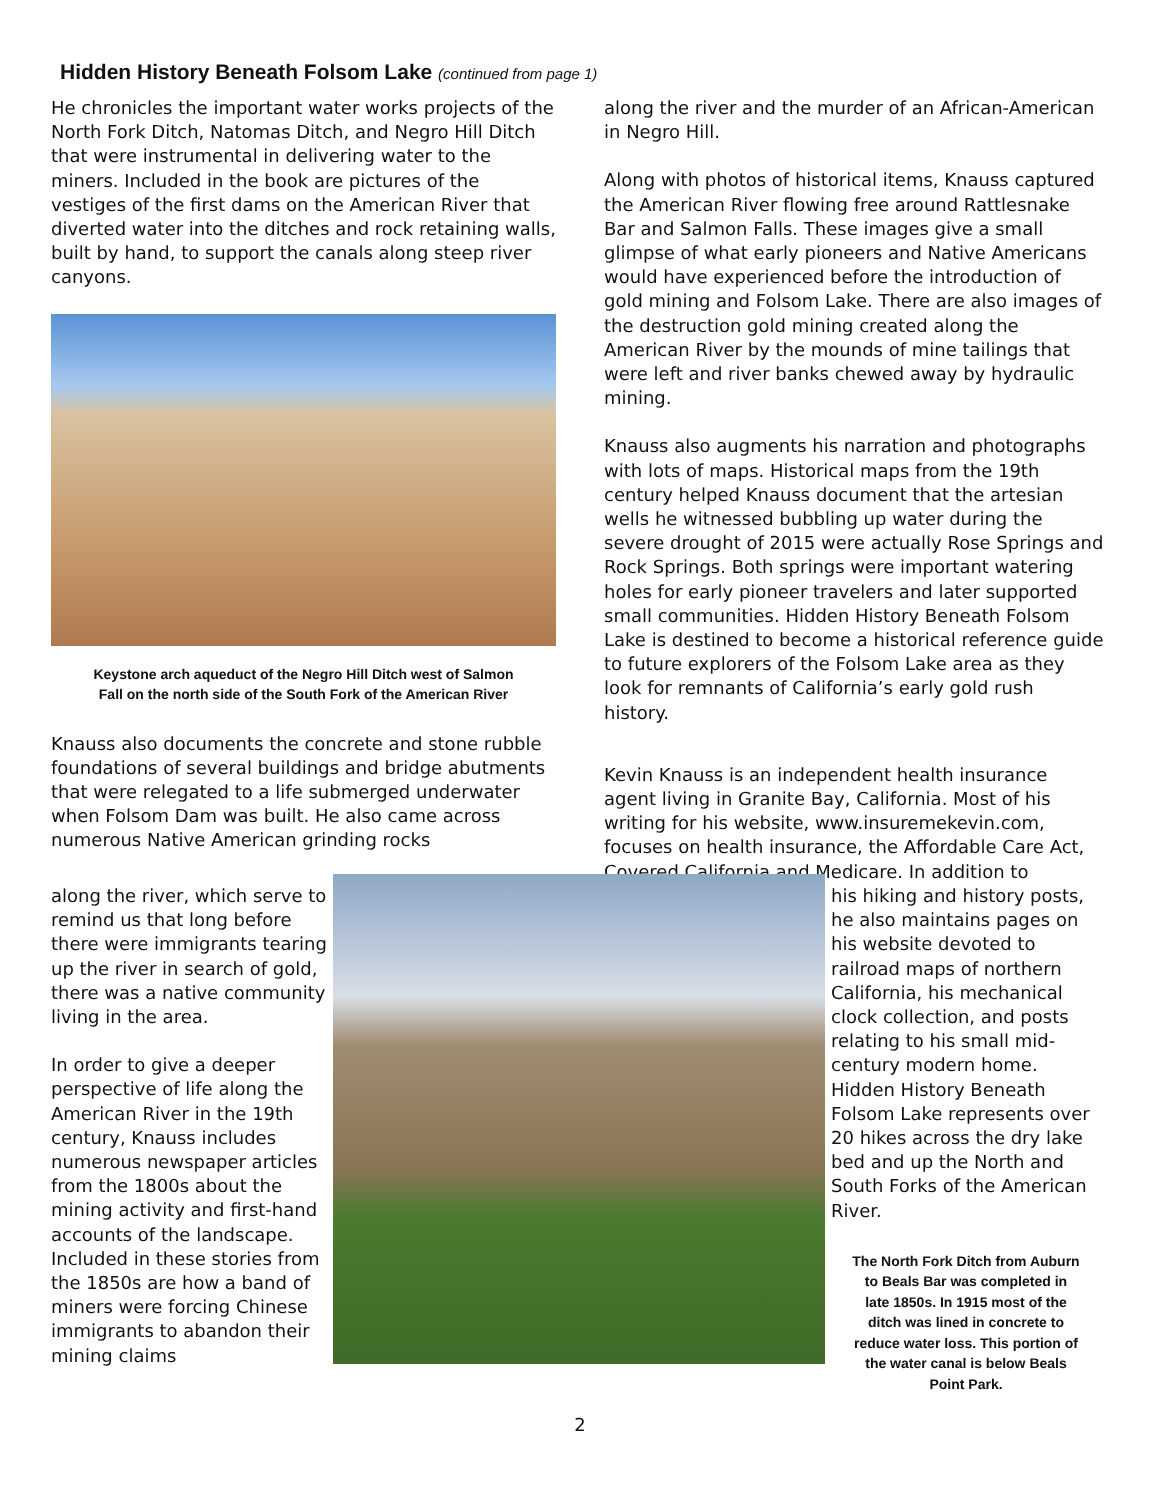Hidden History Beneath Folsom Lake (continued from page 1)
He chronicles the important water works projects of the North Fork Ditch, Natomas Ditch, and Negro Hill Ditch that were instrumental in delivering water to the miners. Included in the book are pictures of the vestiges of the first dams on the American River that diverted water into the ditches and rock retaining walls, built by hand, to support the canals along steep river canyons.
Keystone arch aqueduct of the Negro Hill Ditch west of Salmon Fall on the north side of the South Fork of the American River
Knauss also documents the concrete and stone rubble foundations of several buildings and bridge abutments that were relegated to a life submerged underwater when Folsom Dam was built. He also came across numerous Native American grinding rocks
along the river and the murder of an African-American in Negro Hill.
Along with photos of historical items, Knauss captured the American River flowing free around Rattlesnake Bar and Salmon Falls. These images give a small glimpse of what early pioneers and Native Americans would have experienced before the introduction of gold mining and Folsom Lake. There are also images of the destruction gold mining created along the American River by the mounds of mine tailings that were left and river banks chewed away by hydraulic mining.
Knauss also augments his narration and photographs with lots of maps. Historical maps from the 19th century helped Knauss document that the artesian wells he witnessed bubbling up water during the severe drought of 2015 were actually Rose Springs and Rock Springs. Both springs were important watering holes for early pioneer travelers and later supported small communities. Hidden History Beneath Folsom Lake is destined to become a historical reference guide to future explorers of the Folsom Lake area as they look for remnants of California’s early gold rush history.
Kevin Knauss is an independent health insurance agent living in Granite Bay, California. Most of his writing for his website, www.insuremekevin.com, focuses on health insurance, the Affordable Care Act, Covered California and Medicare. In addition to
along the river, which serve to remind us that long before there were immigrants tearing up the river in search of gold, there was a native community living in the area.
In order to give a deeper perspective of life along the American River in the 19th century, Knauss includes numerous newspaper articles from the 1800s about the mining activity and first-hand accounts of the landscape. Included in these stories from the 1850s are how a band of miners were forcing Chinese immigrants to abandon their mining claims
his hiking and history posts, he also maintains pages on his website devoted to railroad maps of northern California, his mechanical clock collection, and posts relating to his small mid-century modern home. Hidden History Beneath Folsom Lake represents over 20 hikes across the dry lake bed and up the North and South Forks of the American River.
The North Fork Ditch from Auburn to Beals Bar was completed in late 1850s. In 1915 most of the ditch was lined in concrete to reduce water loss. This portion of the water canal is below Beals Point Park.
2